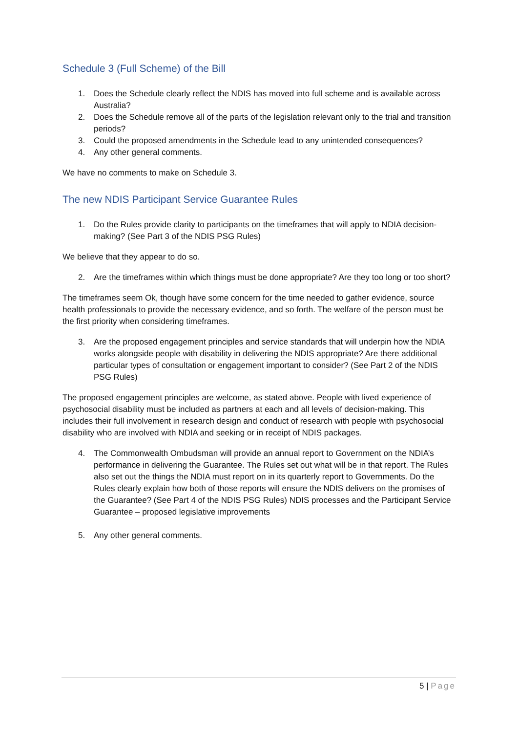Schedule 3 (Full Scheme) of the Bill
1. Does the Schedule clearly reflect the NDIS has moved into full scheme and is available across Australia?
2. Does the Schedule remove all of the parts of the legislation relevant only to the trial and transition periods?
3. Could the proposed amendments in the Schedule lead to any unintended consequences?
4. Any other general comments.
We have no comments to make on Schedule 3.
The new NDIS Participant Service Guarantee Rules
1. Do the Rules provide clarity to participants on the timeframes that will apply to NDIA decision-making? (See Part 3 of the NDIS PSG Rules)
We believe that they appear to do so.
2. Are the timeframes within which things must be done appropriate? Are they too long or too short?
The timeframes seem Ok, though have some concern for the time needed to gather evidence, source health professionals to provide the necessary evidence, and so forth. The welfare of the person must be the first priority when considering timeframes.
3. Are the proposed engagement principles and service standards that will underpin how the NDIA works alongside people with disability in delivering the NDIS appropriate? Are there additional particular types of consultation or engagement important to consider? (See Part 2 of the NDIS PSG Rules)
The proposed engagement principles are welcome, as stated above. People with lived experience of psychosocial disability must be included as partners at each and all levels of decision-making. This includes their full involvement in research design and conduct of research with people with psychosocial disability who are involved with NDIA and seeking or in receipt of NDIS packages.
4. The Commonwealth Ombudsman will provide an annual report to Government on the NDIA’s performance in delivering the Guarantee. The Rules set out what will be in that report. The Rules also set out the things the NDIA must report on in its quarterly report to Governments. Do the Rules clearly explain how both of those reports will ensure the NDIS delivers on the promises of the Guarantee? (See Part 4 of the NDIS PSG Rules) NDIS processes and the Participant Service Guarantee – proposed legislative improvements
5. Any other general comments.
5 | Page